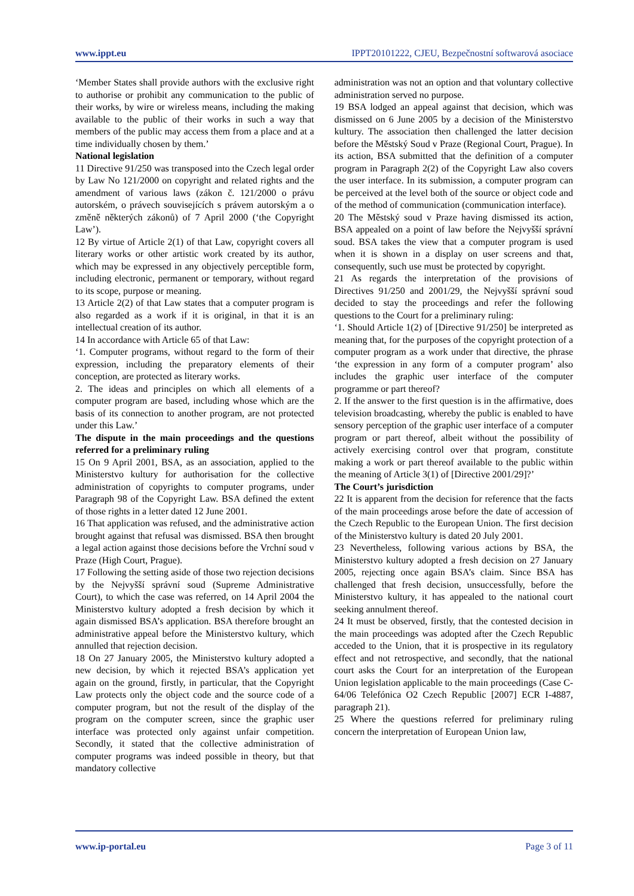www.ippt.eu IPPT20101222, CJEU, Bezpečnostní softwarová asociace
‘Member States shall provide authors with the exclusive right to authorise or prohibit any communication to the public of their works, by wire or wireless means, including the making available to the public of their works in such a way that members of the public may access them from a place and at a time individually chosen by them.’
National legislation
11 Directive 91/250 was transposed into the Czech legal order by Law No 121/2000 on copyright and related rights and the amendment of various laws (zákon č. 121/2000 o právu autorském, o právech souvisejících s právem autorským a o změně některých zákonů) of 7 April 2000 (‘the Copyright Law’).
12 By virtue of Article 2(1) of that Law, copyright covers all literary works or other artistic work created by its author, which may be expressed in any objectively perceptible form, including electronic, permanent or temporary, without regard to its scope, purpose or meaning.
13 Article 2(2) of that Law states that a computer program is also regarded as a work if it is original, in that it is an intellectual creation of its author.
14 In accordance with Article 65 of that Law:
‘1. Computer programs, without regard to the form of their expression, including the preparatory elements of their conception, are protected as literary works.
2. The ideas and principles on which all elements of a computer program are based, including whose which are the basis of its connection to another program, are not protected under this Law.’
The dispute in the main proceedings and the questions referred for a preliminary ruling
15 On 9 April 2001, BSA, as an association, applied to the Ministerstvo kultury for authorisation for the collective administration of copyrights to computer programs, under Paragraph 98 of the Copyright Law. BSA defined the extent of those rights in a letter dated 12 June 2001.
16 That application was refused, and the administrative action brought against that refusal was dismissed. BSA then brought a legal action against those decisions before the Vrchní soud v Praze (High Court, Prague).
17 Following the setting aside of those two rejection decisions by the Nejvyšší správní soud (Supreme Administrative Court), to which the case was referred, on 14 April 2004 the Ministerstvo kultury adopted a fresh decision by which it again dismissed BSA’s application. BSA therefore brought an administrative appeal before the Ministerstvo kultury, which annulled that rejection decision.
18 On 27 January 2005, the Ministerstvo kultury adopted a new decision, by which it rejected BSA’s application yet again on the ground, firstly, in particular, that the Copyright Law protects only the object code and the source code of a computer program, but not the result of the display of the program on the computer screen, since the graphic user interface was protected only against unfair competition. Secondly, it stated that the collective administration of computer programs was indeed possible in theory, but that mandatory collective
administration was not an option and that voluntary collective administration served no purpose.
19 BSA lodged an appeal against that decision, which was dismissed on 6 June 2005 by a decision of the Ministerstvo kultury. The association then challenged the latter decision before the Městský Soud v Praze (Regional Court, Prague). In its action, BSA submitted that the definition of a computer program in Paragraph 2(2) of the Copyright Law also covers the user interface. In its submission, a computer program can be perceived at the level both of the source or object code and of the method of communication (communication interface).
20 The Městský soud v Praze having dismissed its action, BSA appealed on a point of law before the Nejvyšší správní soud. BSA takes the view that a computer program is used when it is shown in a display on user screens and that, consequently, such use must be protected by copyright.
21 As regards the interpretation of the provisions of Directives 91/250 and 2001/29, the Nejvyšší správní soud decided to stay the proceedings and refer the following questions to the Court for a preliminary ruling:
‘1. Should Article 1(2) of [Directive 91/250] be interpreted as meaning that, for the purposes of the copyright protection of a computer program as a work under that directive, the phrase ‘the expression in any form of a computer program’ also includes the graphic user interface of the computer programme or part thereof?
2. If the answer to the first question is in the affirmative, does television broadcasting, whereby the public is enabled to have sensory perception of the graphic user interface of a computer program or part thereof, albeit without the possibility of actively exercising control over that program, constitute making a work or part thereof available to the public within the meaning of Article 3(1) of [Directive 2001/29]?’
The Court’s jurisdiction
22 It is apparent from the decision for reference that the facts of the main proceedings arose before the date of accession of the Czech Republic to the European Union. The first decision of the Ministerstvo kultury is dated 20 July 2001.
23 Nevertheless, following various actions by BSA, the Ministerstvo kultury adopted a fresh decision on 27 January 2005, rejecting once again BSA’s claim. Since BSA has challenged that fresh decision, unsuccessfully, before the Ministerstvo kultury, it has appealed to the national court seeking annulment thereof.
24 It must be observed, firstly, that the contested decision in the main proceedings was adopted after the Czech Republic acceded to the Union, that it is prospective in its regulatory effect and not retrospective, and secondly, that the national court asks the Court for an interpretation of the European Union legislation applicable to the main proceedings (Case C-64/06 Telefónica O2 Czech Republic [2007] ECR I-4887, paragraph 21).
25 Where the questions referred for preliminary ruling concern the interpretation of European Union law,
www.ip-portal.eu Page 3 of 11